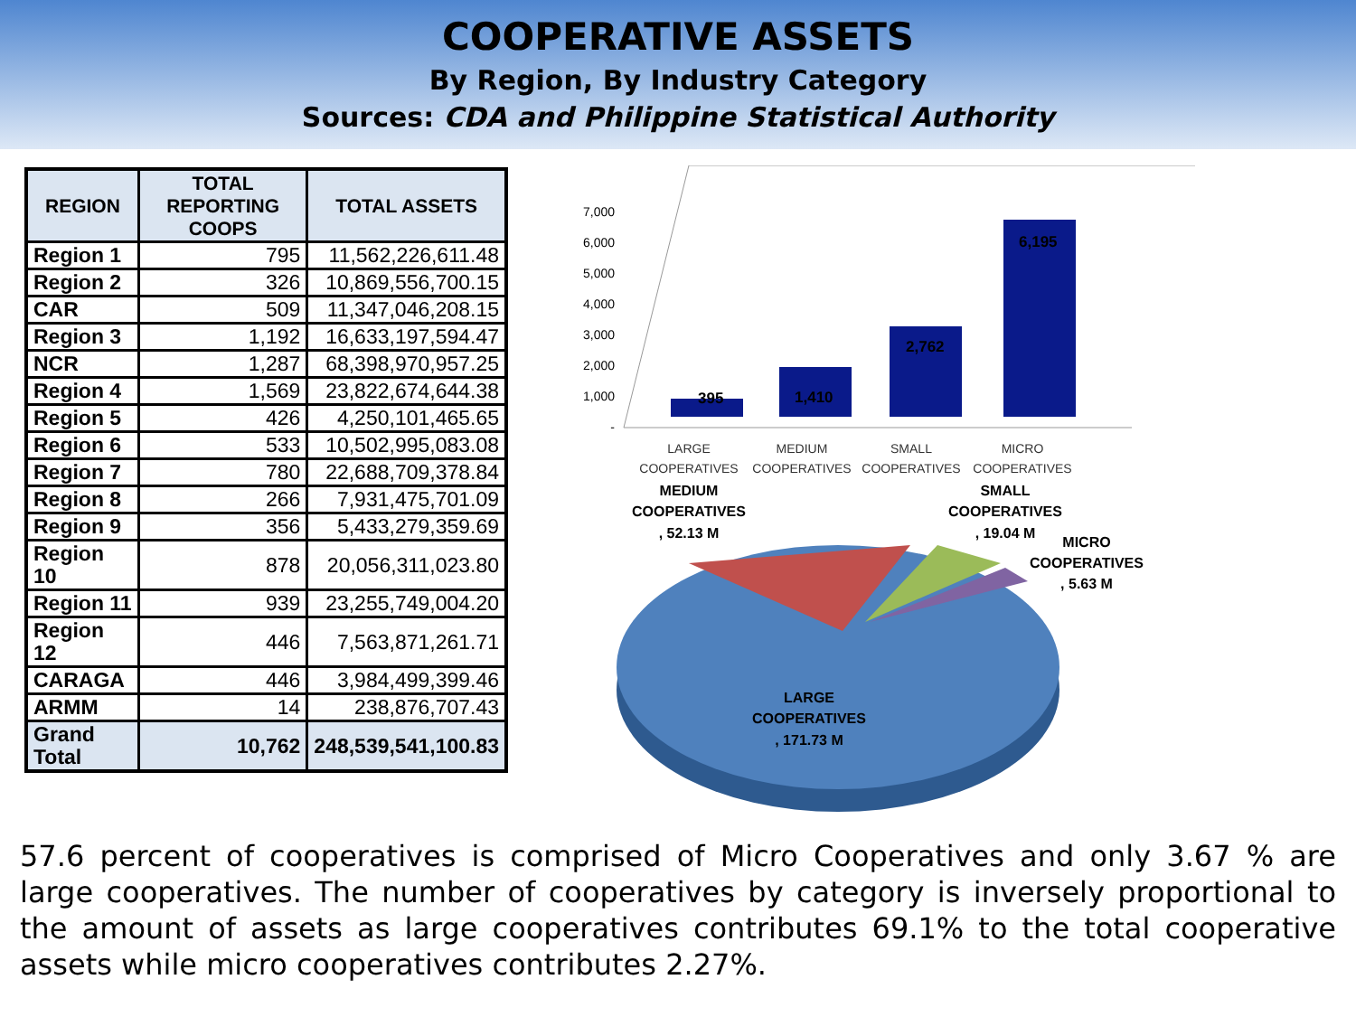COOPERATIVE ASSETS
By Region, By Industry Category
Sources: CDA and Philippine Statistical Authority
| REGION | TOTAL REPORTING COOPS | TOTAL ASSETS |
| --- | --- | --- |
| Region 1 | 795 | 11,562,226,611.48 |
| Region 2 | 326 | 10,869,556,700.15 |
| CAR | 509 | 11,347,046,208.15 |
| Region 3 | 1,192 | 16,633,197,594.47 |
| NCR | 1,287 | 68,398,970,957.25 |
| Region 4 | 1,569 | 23,822,674,644.38 |
| Region 5 | 426 | 4,250,101,465.65 |
| Region 6 | 533 | 10,502,995,083.08 |
| Region 7 | 780 | 22,688,709,378.84 |
| Region 8 | 266 | 7,931,475,701.09 |
| Region 9 | 356 | 5,433,279,359.69 |
| Region 10 | 878 | 20,056,311,023.80 |
| Region 11 | 939 | 23,255,749,004.20 |
| Region 12 | 446 | 7,563,871,261.71 |
| CARAGA | 446 | 3,984,499,399.46 |
| ARMM | 14 | 238,876,707.43 |
| Grand Total | 10,762 | 248,539,541,100.83 |
7,000
6,000
5,000
4,000
3,000
2,000
1,000
-
395
1,410
2,762
6,195
LARGE
COOPERATIVES
MEDIUM
COOPERATIVES
SMALL
COOPERATIVES
MICRO
COOPERATIVES
MEDIUM
COOPERATIVES
, 52.13 M
SMALL
COOPERATIVES
, 19.04 M
MICRO
COOPERATIVES
, 5.63 M
LARGE
COOPERATIVES
, 171.73 M
57.6 percent of cooperatives is comprised of Micro Cooperatives and only 3.67 % are large cooperatives. The number of cooperatives by category is inversely proportional to the amount of assets as large cooperatives contributes 69.1% to the total cooperative assets while micro cooperatives contributes 2.27%.